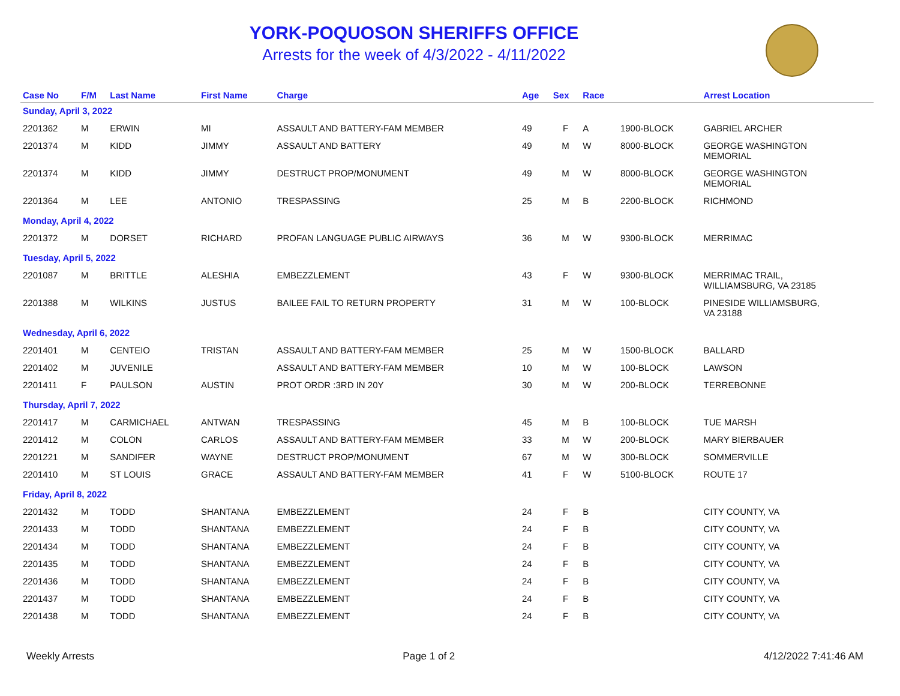YORK-POQUOSON SHERIFFS OFFICE
Arrests for the week of 4/3/2022 - 4/11/2022
| Case No | F/M | Last Name | First Name | Charge | Age | Sex | Race | | Arrest Location |
| --- | --- | --- | --- | --- | --- | --- | --- | --- | --- |
| Sunday, April 3, 2022 | | | | | | | | | |
| 2201362 | M | ERWIN | MI | ASSAULT AND BATTERY-FAM MEMBER | 49 | F | A | 1900-BLOCK | GABRIEL ARCHER |
| 2201374 | M | KIDD | JIMMY | ASSAULT AND BATTERY | 49 | M | W | 8000-BLOCK | GEORGE WASHINGTON MEMORIAL |
| 2201374 | M | KIDD | JIMMY | DESTRUCT PROP/MONUMENT | 49 | M | W | 8000-BLOCK | GEORGE WASHINGTON MEMORIAL |
| 2201364 | M | LEE | ANTONIO | TRESPASSING | 25 | M | B | 2200-BLOCK | RICHMOND |
| Monday, April 4, 2022 | | | | | | | | | |
| 2201372 | M | DORSET | RICHARD | PROFAN LANGUAGE PUBLIC AIRWAYS | 36 | M | W | 9300-BLOCK | MERRIMAC |
| Tuesday, April 5, 2022 | | | | | | | | | |
| 2201087 | M | BRITTLE | ALESHIA | EMBEZZLEMENT | 43 | F | W | 9300-BLOCK | MERRIMAC TRAIL, WILLIAMSBURG, VA 23185 |
| 2201388 | M | WILKINS | JUSTUS | BAILEE FAIL TO RETURN PROPERTY | 31 | M | W | 100-BLOCK | PINESIDE WILLIAMSBURG, VA 23188 |
| Wednesday, April 6, 2022 | | | | | | | | | |
| 2201401 | M | CENTEIO | TRISTAN | ASSAULT AND BATTERY-FAM MEMBER | 25 | M | W | 1500-BLOCK | BALLARD |
| 2201402 | M | JUVENILE | | ASSAULT AND BATTERY-FAM MEMBER | 10 | M | W | 100-BLOCK | LAWSON |
| 2201411 | F | PAULSON | AUSTIN | PROT ORDR :3RD IN 20Y | 30 | M | W | 200-BLOCK | TERREBONNE |
| Thursday, April 7, 2022 | | | | | | | | | |
| 2201417 | M | CARMICHAEL | ANTWAN | TRESPASSING | 45 | M | B | 100-BLOCK | TUE MARSH |
| 2201412 | M | COLON | CARLOS | ASSAULT AND BATTERY-FAM MEMBER | 33 | M | W | 200-BLOCK | MARY BIERBAUER |
| 2201221 | M | SANDIFER | WAYNE | DESTRUCT PROP/MONUMENT | 67 | M | W | 300-BLOCK | SOMMERVILLE |
| 2201410 | M | ST LOUIS | GRACE | ASSAULT AND BATTERY-FAM MEMBER | 41 | F | W | 5100-BLOCK | ROUTE 17 |
| Friday, April 8, 2022 | | | | | | | | | |
| 2201432 | M | TODD | SHANTANA | EMBEZZLEMENT | 24 | F | B | | CITY COUNTY, VA |
| 2201433 | M | TODD | SHANTANA | EMBEZZLEMENT | 24 | F | B | | CITY COUNTY, VA |
| 2201434 | M | TODD | SHANTANA | EMBEZZLEMENT | 24 | F | B | | CITY COUNTY, VA |
| 2201435 | M | TODD | SHANTANA | EMBEZZLEMENT | 24 | F | B | | CITY COUNTY, VA |
| 2201436 | M | TODD | SHANTANA | EMBEZZLEMENT | 24 | F | B | | CITY COUNTY, VA |
| 2201437 | M | TODD | SHANTANA | EMBEZZLEMENT | 24 | F | B | | CITY COUNTY, VA |
| 2201438 | M | TODD | SHANTANA | EMBEZZLEMENT | 24 | F | B | | CITY COUNTY, VA |
Weekly Arrests Page 1 of 2 4/12/2022 7:41:46 AM